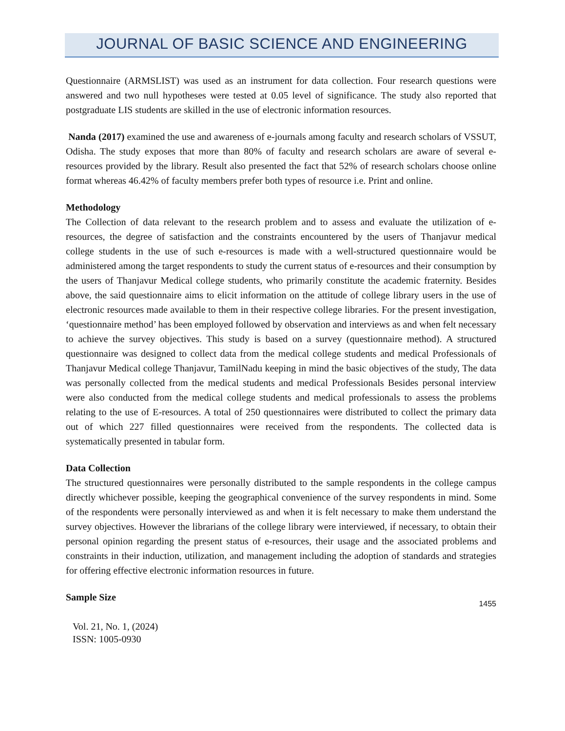JOURNAL OF BASIC SCIENCE AND ENGINEERING
Questionnaire (ARMSLIST) was used as an instrument for data collection. Four research questions were answered and two null hypotheses were tested at 0.05 level of significance. The study also reported that postgraduate LIS students are skilled in the use of electronic information resources.
Nanda (2017) examined the use and awareness of e-journals among faculty and research scholars of VSSUT, Odisha. The study exposes that more than 80% of faculty and research scholars are aware of several e-resources provided by the library. Result also presented the fact that 52% of research scholars choose online format whereas 46.42% of faculty members prefer both types of resource i.e. Print and online.
Methodology
The Collection of data relevant to the research problem and to assess and evaluate the utilization of e-resources, the degree of satisfaction and the constraints encountered by the users of Thanjavur medical college students in the use of such e-resources is made with a well-structured questionnaire would be administered among the target respondents to study the current status of e-resources and their consumption by the users of Thanjavur Medical college students, who primarily constitute the academic fraternity. Besides above, the said questionnaire aims to elicit information on the attitude of college library users in the use of electronic resources made available to them in their respective college libraries. For the present investigation, ‘questionnaire method’ has been employed followed by observation and interviews as and when felt necessary to achieve the survey objectives. This study is based on a survey (questionnaire method). A structured questionnaire was designed to collect data from the medical college students and medical Professionals of Thanjavur Medical college Thanjavur, TamilNadu keeping in mind the basic objectives of the study, The data was personally collected from the medical students and medical Professionals Besides personal interview were also conducted from the medical college students and medical professionals to assess the problems relating to the use of E-resources. A total of 250 questionnaires were distributed to collect the primary data out of which 227 filled questionnaires were received from the respondents. The collected data is systematically presented in tabular form.
Data Collection
The structured questionnaires were personally distributed to the sample respondents in the college campus directly whichever possible, keeping the geographical convenience of the survey respondents in mind. Some of the respondents were personally interviewed as and when it is felt necessary to make them understand the survey objectives. However the librarians of the college library were interviewed, if necessary, to obtain their personal opinion regarding the present status of e-resources, their usage and the associated problems and constraints in their induction, utilization, and management including the adoption of standards and strategies for offering effective electronic information resources in future.
Sample Size
1455
Vol. 21, No. 1, (2024)
ISSN: 1005-0930